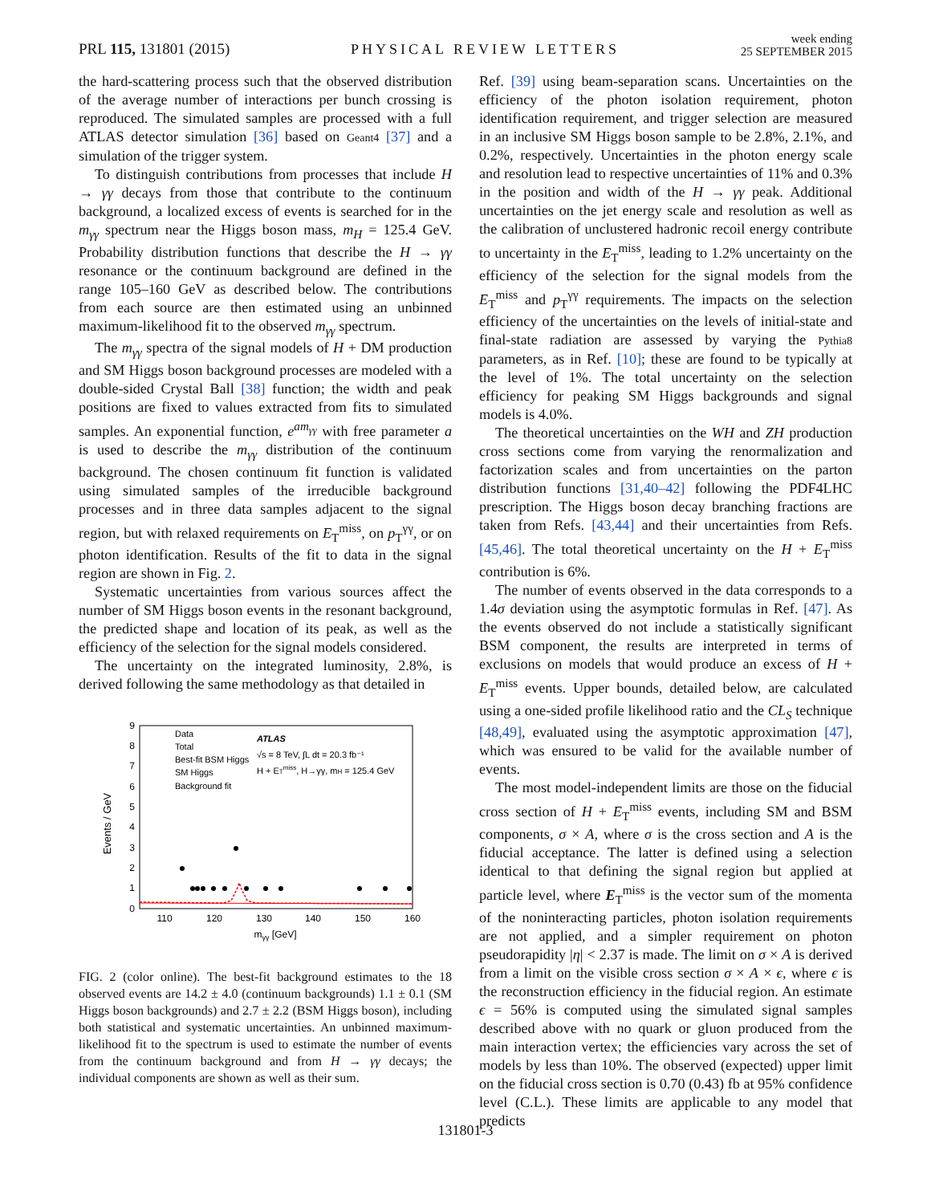PRL 115, 131801 (2015)
PHYSICAL REVIEW LETTERS
week ending
25 SEPTEMBER 2015
the hard-scattering process such that the observed distribution of the average number of interactions per bunch crossing is reproduced. The simulated samples are processed with a full ATLAS detector simulation [36] based on Geant4 [37] and a simulation of the trigger system.
To distinguish contributions from processes that include H → γγ decays from those that contribute to the continuum background, a localized excess of events is searched for in the m<sub>γγ</sub> spectrum near the Higgs boson mass, m<sub>H</sub> = 125.4 GeV. Probability distribution functions that describe the H → γγ resonance or the continuum background are defined in the range 105–160 GeV as described below. The contributions from each source are then estimated using an unbinned maximum-likelihood fit to the observed m<sub>γγ</sub> spectrum.
The m<sub>γγ</sub> spectra of the signal models of H + DM production and SM Higgs boson background processes are modeled with a double-sided Crystal Ball [38] function; the width and peak positions are fixed to values extracted from fits to simulated samples. An exponential function, e<sup>am<sub>γγ</sub></sup> with free parameter a is used to describe the m<sub>γγ</sub> distribution of the continuum background. The chosen continuum fit function is validated using simulated samples of the irreducible background processes and in three data samples adjacent to the signal region, but with relaxed requirements on E<sub>T</sub><sup>miss</sup>, on p<sub>T</sub><sup>γγ</sup>, or on photon identification. Results of the fit to data in the signal region are shown in Fig. 2.
Systematic uncertainties from various sources affect the number of SM Higgs boson events in the resonant background, the predicted shape and location of its peak, as well as the efficiency of the selection for the signal models considered.
The uncertainty on the integrated luminosity, 2.8%, is derived following the same methodology as that detailed in
Events / GeV
0
1
2
3
4
5
6
7
8
9
110
120
130
140
150
160
mγγ [GeV]
Data
Total
Best-fit BSM Higgs
SM Higgs
Background fit
ATLAS
√s = 8 TeV, ∫L dt = 20.3 fb⁻¹
H + ETmiss, H→γγ, mH = 125.4 GeV
FIG. 2 (color online). The best-fit background estimates to the 18 observed events are 14.2 ± 4.0 (continuum backgrounds) 1.1 ± 0.1 (SM Higgs boson backgrounds) and 2.7 ± 2.2 (BSM Higgs boson), including both statistical and systematic uncertainties. An unbinned maximum-likelihood fit to the spectrum is used to estimate the number of events from the continuum background and from H → γγ decays; the individual components are shown as well as their sum.
Ref. [39] using beam-separation scans. Uncertainties on the efficiency of the photon isolation requirement, photon identification requirement, and trigger selection are measured in an inclusive SM Higgs boson sample to be 2.8%, 2.1%, and 0.2%, respectively. Uncertainties in the photon energy scale and resolution lead to respective uncertainties of 11% and 0.3% in the position and width of the H → γγ peak. Additional uncertainties on the jet energy scale and resolution as well as the calibration of unclustered hadronic recoil energy contribute to uncertainty in the E<sub>T</sub><sup>miss</sup>, leading to 1.2% uncertainty on the efficiency of the selection for the signal models from the E<sub>T</sub><sup>miss</sup> and p<sub>T</sub><sup>γγ</sup> requirements. The impacts on the selection efficiency of the uncertainties on the levels of initial-state and final-state radiation are assessed by varying the Pythia8 parameters, as in Ref. [10]; these are found to be typically at the level of 1%. The total uncertainty on the selection efficiency for peaking SM Higgs backgrounds and signal models is 4.0%.
The theoretical uncertainties on the WH and ZH production cross sections come from varying the renormalization and factorization scales and from uncertainties on the parton distribution functions [31,40–42] following the PDF4LHC prescription. The Higgs boson decay branching fractions are taken from Refs. [43,44] and their uncertainties from Refs. [45,46]. The total theoretical uncertainty on the H + E<sub>T</sub><sup>miss</sup> contribution is 6%.
The number of events observed in the data corresponds to a 1.4σ deviation using the asymptotic formulas in Ref. [47]. As the events observed do not include a statistically significant BSM component, the results are interpreted in terms of exclusions on models that would produce an excess of H + E<sub>T</sub><sup>miss</sup> events. Upper bounds, detailed below, are calculated using a one-sided profile likelihood ratio and the CL<sub>S</sub> technique [48,49], evaluated using the asymptotic approximation [47], which was ensured to be valid for the available number of events.
The most model-independent limits are those on the fiducial cross section of H + E<sub>T</sub><sup>miss</sup> events, including SM and BSM components, σ × A, where σ is the cross section and A is the fiducial acceptance. The latter is defined using a selection identical to that defining the signal region but applied at particle level, where E<sub>T</sub><sup>miss</sup> is the vector sum of the momenta of the noninteracting particles, photon isolation requirements are not applied, and a simpler requirement on photon pseudorapidity |η| < 2.37 is made. The limit on σ × A is derived from a limit on the visible cross section σ × A × ϵ, where ϵ is the reconstruction efficiency in the fiducial region. An estimate ϵ = 56% is computed using the simulated signal samples described above with no quark or gluon produced from the main interaction vertex; the efficiencies vary across the set of models by less than 10%. The observed (expected) upper limit on the fiducial cross section is 0.70 (0.43) fb at 95% confidence level (C.L.). These limits are applicable to any model that predicts
131801-3